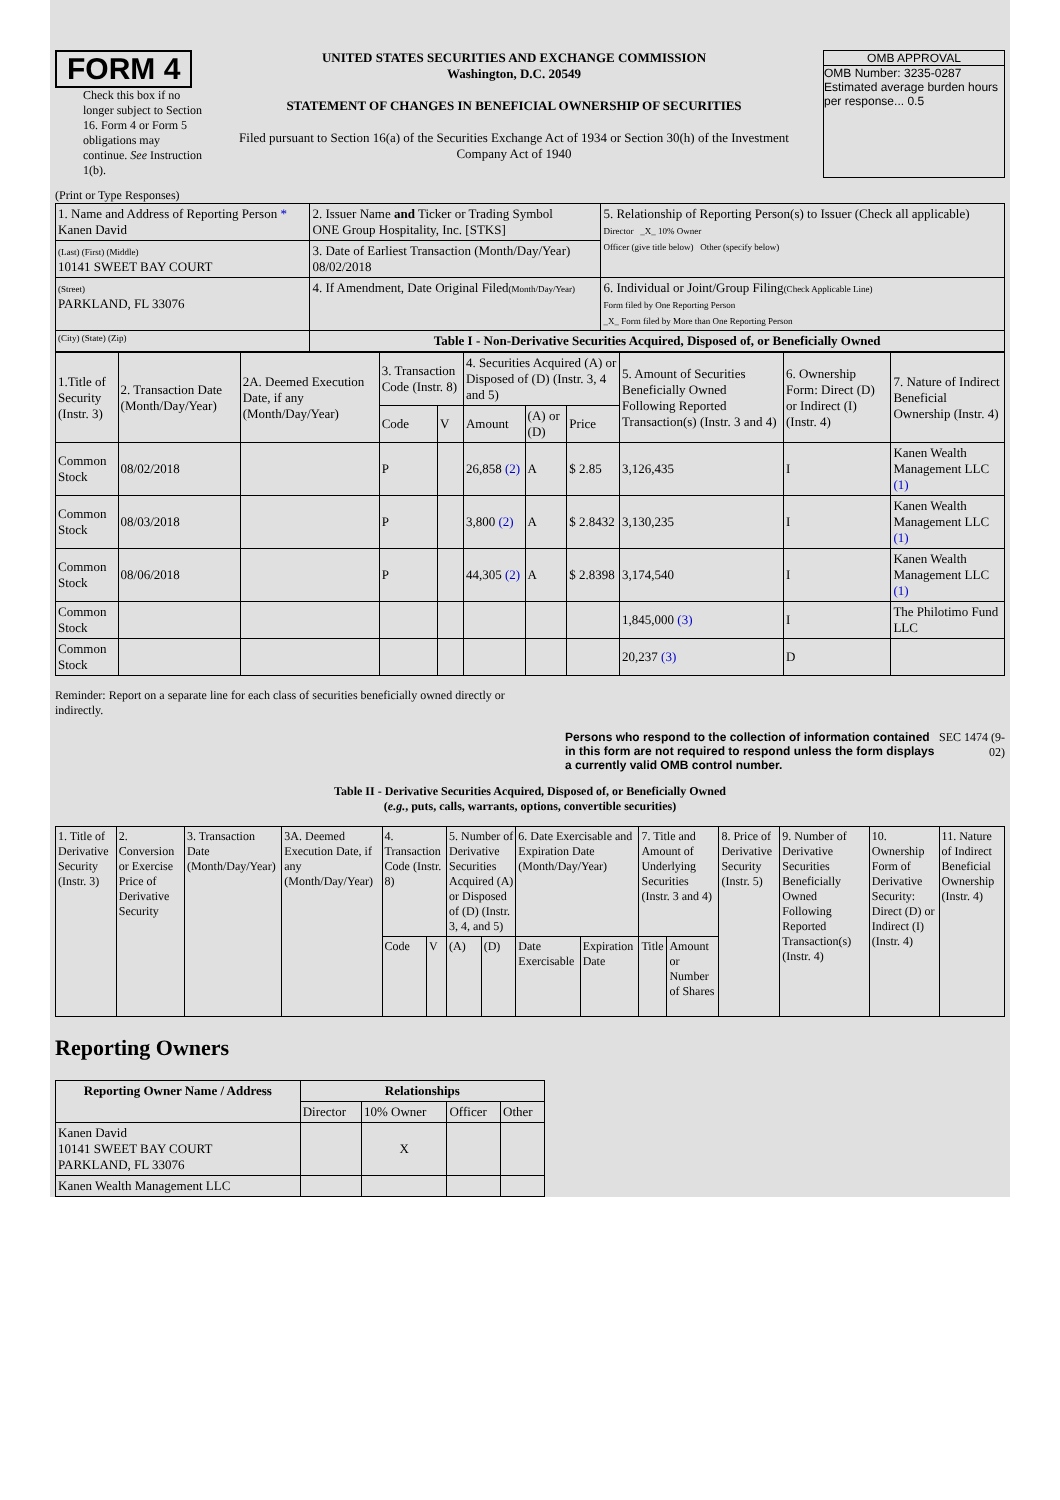FORM 4
Check this box if no longer subject to Section 16. Form 4 or Form 5 obligations may continue. See Instruction 1(b).
UNITED STATES SECURITIES AND EXCHANGE COMMISSION
Washington, D.C. 20549
STATEMENT OF CHANGES IN BENEFICIAL OWNERSHIP OF SECURITIES
Filed pursuant to Section 16(a) of the Securities Exchange Act of 1934 or Section 30(h) of the Investment Company Act of 1940
OMB APPROVAL
OMB Number: 3235-0287
Estimated average burden hours per response... 0.5
(Print or Type Responses)
| 1. Name and Address of Reporting Person * Kanen David | 2. Issuer Name and Ticker or Trading Symbol ONE Group Hospitality, Inc. [STKS] | 5. Relationship of Reporting Person(s) to Issuer (Check all applicable) Director _X_ 10% Owner Officer (give title below) Other (specify below) |
| (Last) (First) (Middle) 10141 SWEET BAY COURT | 3. Date of Earliest Transaction (Month/Day/Year) 08/02/2018 | |
| (Street) PARKLAND, FL 33076 | 4. If Amendment, Date Original Filed (Month/Day/Year) | 6. Individual or Joint/Group Filing (Check Applicable Line) Form filed by One Reporting Person _X_ Form filed by More than One Reporting Person |
| (City) (State) (Zip) | Table I - Non-Derivative Securities Acquired, Disposed of, or Beneficially Owned | |
| 1.Title of Security (Instr. 3) | 2. Transaction Date (Month/Day/Year) | 2A. Deemed Execution Date, if any (Month/Day/Year) | 3. Transaction Code (Instr. 8) | | 4. Securities Acquired (A) or Disposed of (D) (Instr. 3, 4 and 5) | | | 5. Amount of Securities Beneficially Owned Following Reported Transaction(s) (Instr. 3 and 4) | 6. Ownership Form: Direct (D) or Indirect (I) (Instr. 4) | 7. Nature of Indirect Beneficial Ownership (Instr. 4) |
| | | | Code | V | Amount | (A) or (D) | Price | | | |
| Common Stock | 08/02/2018 | | P | | 26,858 (2) | A | $ 2.85 | 3,126,435 | I | Kanen Wealth Management LLC (1) |
| Common Stock | 08/03/2018 | | P | | 3,800 (2) | A | $ 2.8432 | 3,130,235 | I | Kanen Wealth Management LLC (1) |
| Common Stock | 08/06/2018 | | P | | 44,305 (2) | A | $ 2.8398 | 3,174,540 | I | Kanen Wealth Management LLC (1) |
| Common Stock | | | | | | | | 1,845,000 (3) | I | The Philotimo Fund LLC |
| Common Stock | | | | | | | | 20,237 (3) | D | |
Reminder: Report on a separate line for each class of securities beneficially owned directly or indirectly.
Persons who respond to the collection of information contained in this form are not required to respond unless the form displays a currently valid OMB control number.
SEC 1474 (9-02)
Table II - Derivative Securities Acquired, Disposed of, or Beneficially Owned
(e.g., puts, calls, warrants, options, convertible securities)
| 1. Title of Derivative Security (Instr. 3) | 2. Conversion or Exercise Price of Derivative Security | 3. Transaction Date (Month/Day/Year) | 3A. Deemed Execution Date, if any (Month/Day/Year) | 4. Transaction Code (Instr. 8) | | 5. Number of Derivative Securities Acquired (A) or Disposed of (D) (Instr. 3, 4, and 5) | | 6. Date Exercisable and Expiration Date (Month/Day/Year) | | 7. Title and Amount of Underlying Securities (Instr. 3 and 4) | | 8. Price of Derivative Security (Instr. 5) | 9. Number of Derivative Securities Beneficially Owned Following Reported Transaction(s) (Instr. 4) | 10. Ownership Form of Derivative Security: Direct (D) or Indirect (I) (Instr. 4) | 11. Nature of Indirect Beneficial Ownership (Instr. 4) |
| | | | | Code | V | (A) | (D) | Date Exercisable | Expiration Date | Title | Amount or Number of Shares | | | | |
Reporting Owners
| Reporting Owner Name / Address | Relationships | | | |
| --- | --- | --- | --- | --- |
| | Director | 10% Owner | Officer | Other |
| Kanen David 10141 SWEET BAY COURT PARKLAND, FL 33076 | | X | | |
| Kanen Wealth Management LLC | | | | |